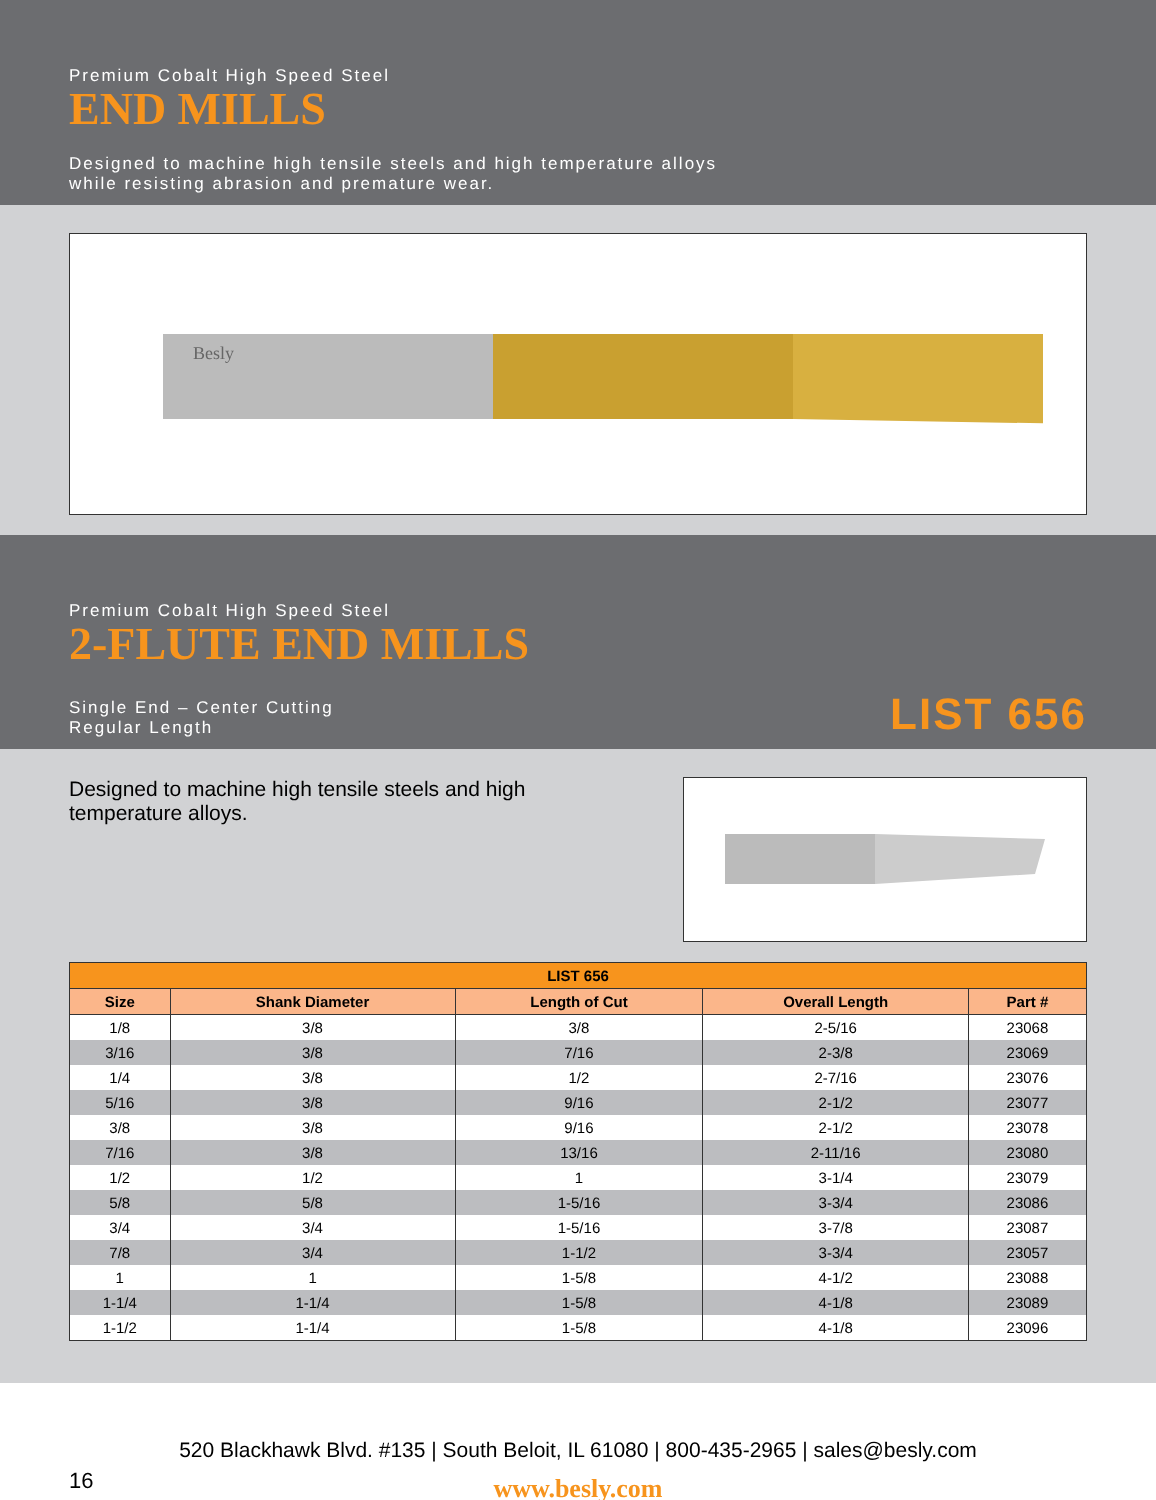Premium Cobalt High Speed Steel
END MILLS
Designed to machine high tensile steels and high temperature alloys
while resisting abrasion and premature wear.
Besly
Premium Cobalt High Speed Steel
2-FLUTE END MILLS
Single End – Center Cutting
Regular Length
LIST 656
Designed to machine high tensile steels and high temperature alloys.
| LIST 656 | | | | |
| --- | --- | --- | --- | --- |
| Size | Shank Diameter | Length of Cut | Overall Length | Part # |
| 1/8 | 3/8 | 3/8 | 2-5/16 | 23068 |
| 3/16 | 3/8 | 7/16 | 2-3/8 | 23069 |
| 1/4 | 3/8 | 1/2 | 2-7/16 | 23076 |
| 5/16 | 3/8 | 9/16 | 2-1/2 | 23077 |
| 3/8 | 3/8 | 9/16 | 2-1/2 | 23078 |
| 7/16 | 3/8 | 13/16 | 2-11/16 | 23080 |
| 1/2 | 1/2 | 1 | 3-1/4 | 23079 |
| 5/8 | 5/8 | 1-5/16 | 3-3/4 | 23086 |
| 3/4 | 3/4 | 1-5/16 | 3-7/8 | 23087 |
| 7/8 | 3/4 | 1-1/2 | 3-3/4 | 23057 |
| 1 | 1 | 1-5/8 | 4-1/2 | 23088 |
| 1-1/4 | 1-1/4 | 1-5/8 | 4-1/8 | 23089 |
| 1-1/2 | 1-1/4 | 1-5/8 | 4-1/8 | 23096 |
520 Blackhawk Blvd. #135 | South Beloit, IL 61080 | 800-435-2965 | sales@besly.com
16
www.besly.com